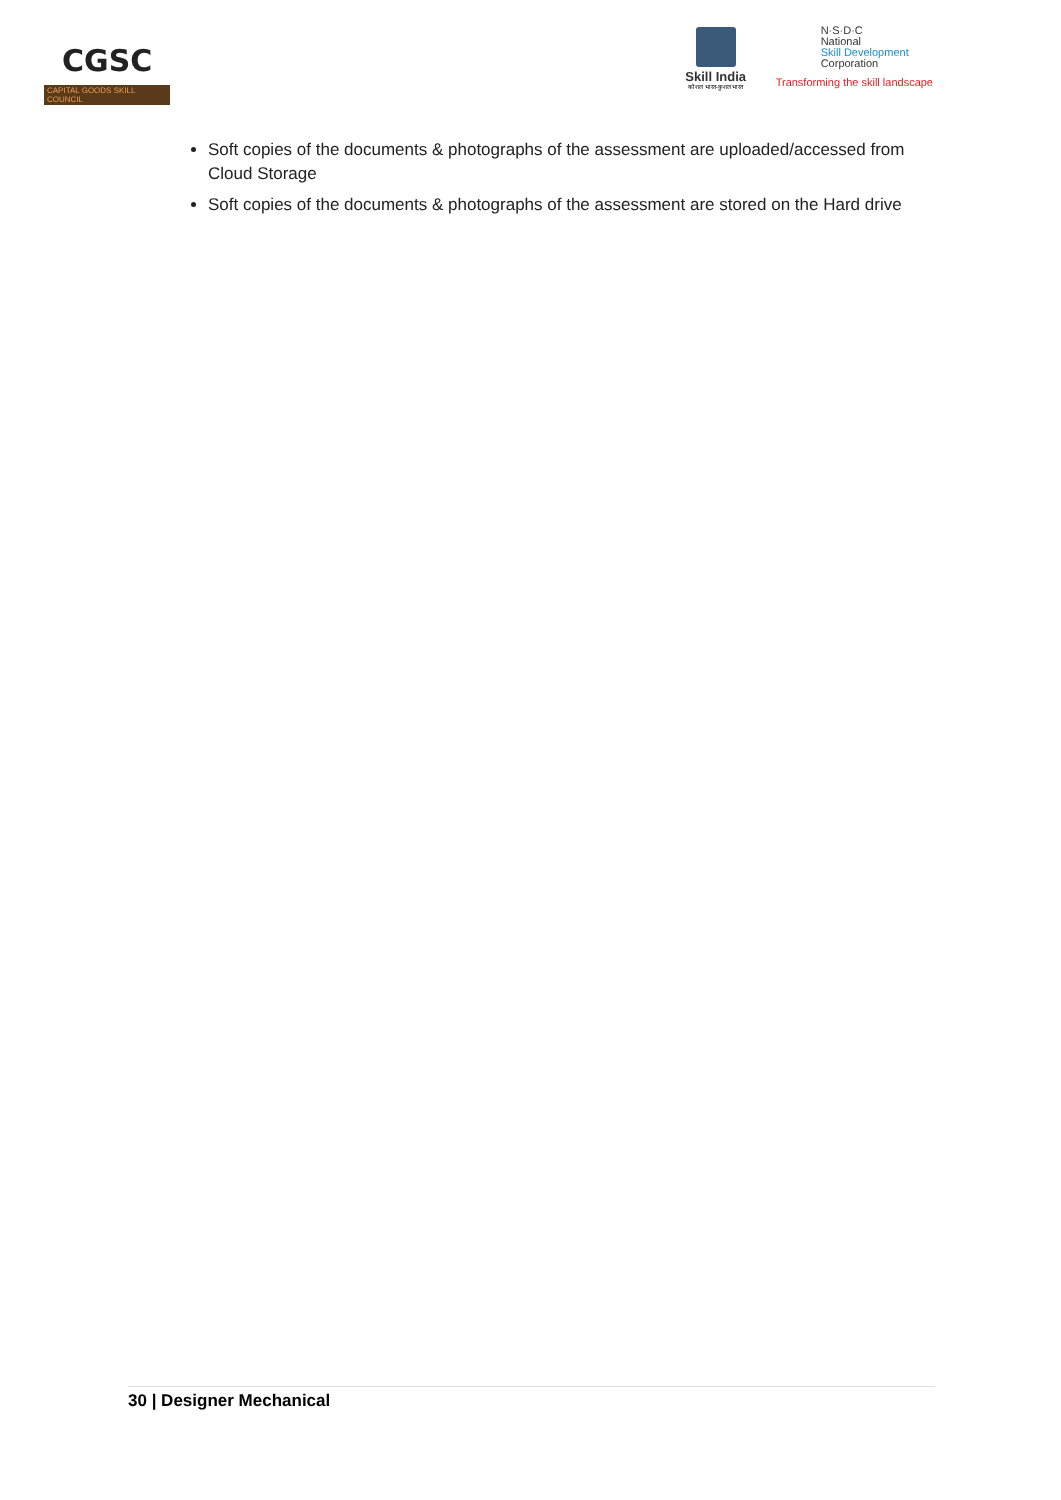CGSC
CAPITAL GOODS SKILL COUNCIL
Skill India
कौशल भारत-कुशल भारत
N·S·D·C
National
Skill Development
Corporation
Transforming the skill landscape
Soft copies of the documents & photographs of the assessment are uploaded/accessed from Cloud Storage
Soft copies of the documents & photographs of the assessment are stored on the Hard drive
30 | Designer Mechanical